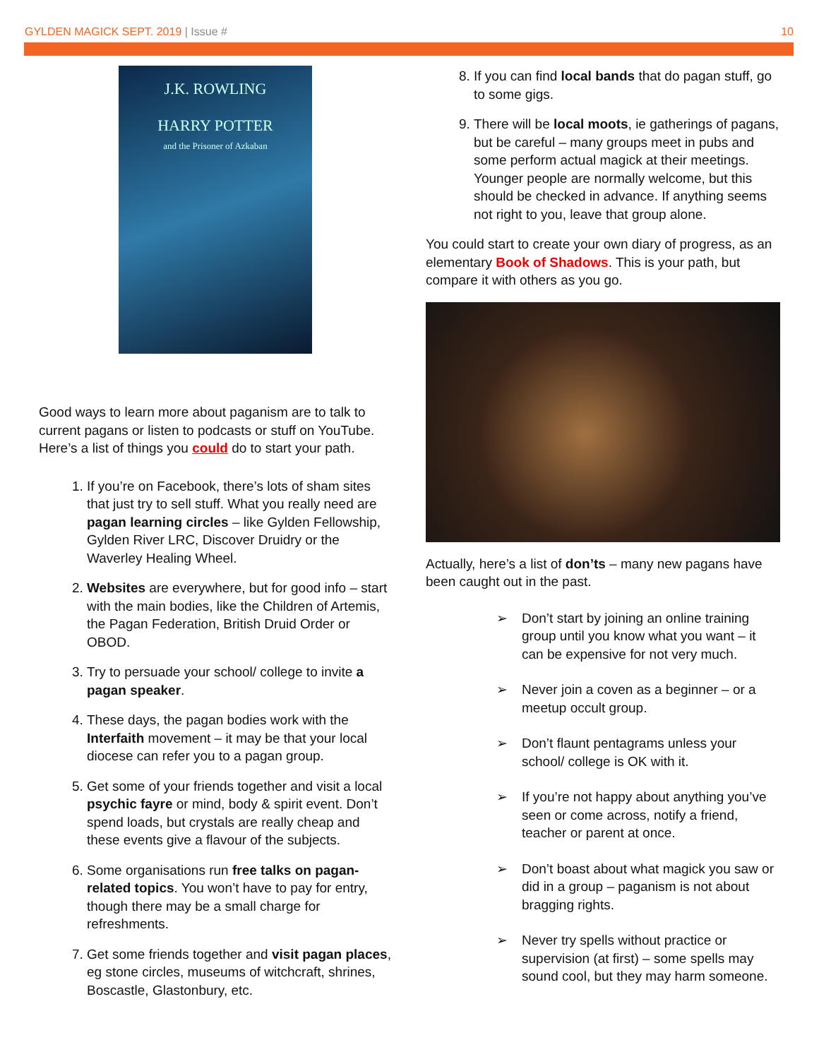GYLDEN MAGICK SEPT. 2019 | Issue #
10
J.K. ROWLING
HARRY POTTER
and the Prisoner of Azkaban
Good ways to learn more about paganism are to talk to current pagans or listen to podcasts or stuff on YouTube. Here’s a list of things you could do to start your path.
1. If you’re on Facebook, there’s lots of sham sites that just try to sell stuff. What you really need are pagan learning circles – like Gylden Fellowship, Gylden River LRC, Discover Druidry or the Waverley Healing Wheel.
2. Websites are everywhere, but for good info – start with the main bodies, like the Children of Artemis, the Pagan Federation, British Druid Order or OBOD.
3. Try to persuade your school/ college to invite a pagan speaker.
4. These days, the pagan bodies work with the Interfaith movement – it may be that your local diocese can refer you to a pagan group.
5. Get some of your friends together and visit a local psychic fayre or mind, body & spirit event. Don’t spend loads, but crystals are really cheap and these events give a flavour of the subjects.
6. Some organisations run free talks on pagan-related topics. You won’t have to pay for entry, though there may be a small charge for refreshments.
7. Get some friends together and visit pagan places, eg stone circles, museums of witchcraft, shrines, Boscastle, Glastonbury, etc.
8. If you can find local bands that do pagan stuff, go to some gigs.
9. There will be local moots, ie gatherings of pagans, but be careful – many groups meet in pubs and some perform actual magick at their meetings. Younger people are normally welcome, but this should be checked in advance. If anything seems not right to you, leave that group alone.
You could start to create your own diary of progress, as an elementary Book of Shadows. This is your path, but compare it with others as you go.
Actually, here’s a list of don’ts – many new pagans have been caught out in the past.
➢ Don’t start by joining an online training group until you know what you want – it can be expensive for not very much.
➢ Never join a coven as a beginner – or a meetup occult group.
➢ Don’t flaunt pentagrams unless your school/ college is OK with it.
➢ If you’re not happy about anything you’ve seen or come across, notify a friend, teacher or parent at once.
➢ Don’t boast about what magick you saw or did in a group – paganism is not about bragging rights.
➢ Never try spells without practice or supervision (at first) – some spells may sound cool, but they may harm someone.